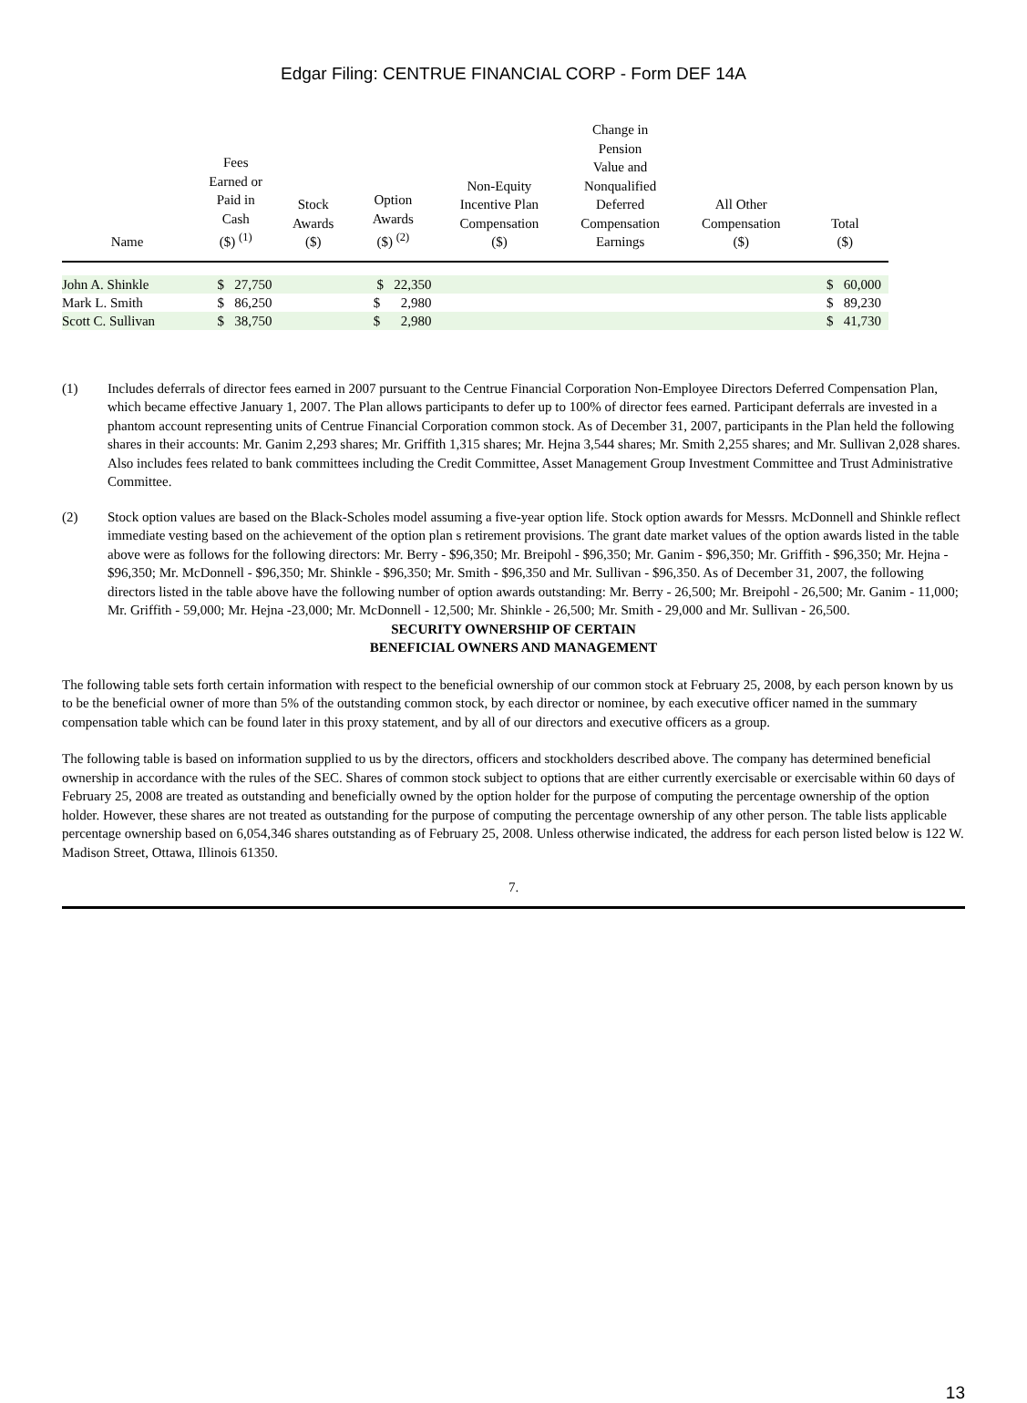Edgar Filing: CENTRUE FINANCIAL CORP - Form DEF 14A
| Name | Fees Earned or Paid in Cash ($) <sup>(1)</sup> | Stock Awards ($) | Option Awards ($) <sup>(2)</sup> | Non-Equity Incentive Plan Compensation ($) | Change in Pension Value and Nonqualified Deferred Compensation Earnings | All Other Compensation ($) | Total ($) |
| --- | --- | --- | --- | --- | --- | --- | --- |
| John A. Shinkle | $ 27,750 | | $ 22,350 | | | | $ 60,000 |
| Mark L. Smith | $ 86,250 | | $ 2,980 | | | | $ 89,230 |
| Scott C. Sullivan | $ 38,750 | | $ 2,980 | | | | $ 41,730 |
(1) Includes deferrals of director fees earned in 2007 pursuant to the Centrue Financial Corporation Non-Employee Directors Deferred Compensation Plan, which became effective January 1, 2007. The Plan allows participants to defer up to 100% of director fees earned. Participant deferrals are invested in a phantom account representing units of Centrue Financial Corporation common stock. As of December 31, 2007, participants in the Plan held the following shares in their accounts: Mr. Ganim 2,293 shares; Mr. Griffith 1,315 shares; Mr. Hejna 3,544 shares; Mr. Smith 2,255 shares; and Mr. Sullivan 2,028 shares. Also includes fees related to bank committees including the Credit Committee, Asset Management Group Investment Committee and Trust Administrative Committee.
(2) Stock option values are based on the Black-Scholes model assuming a five-year option life. Stock option awards for Messrs. McDonnell and Shinkle reflect immediate vesting based on the achievement of the option plan s retirement provisions. The grant date market values of the option awards listed in the table above were as follows for the following directors: Mr. Berry - $96,350; Mr. Breipohl - $96,350; Mr. Ganim - $96,350; Mr. Griffith - $96,350; Mr. Hejna - $96,350; Mr. McDonnell - $96,350; Mr. Shinkle - $96,350; Mr. Smith - $96,350 and Mr. Sullivan - $96,350. As of December 31, 2007, the following directors listed in the table above have the following number of option awards outstanding: Mr. Berry - 26,500; Mr. Breipohl - 26,500; Mr. Ganim - 11,000; Mr. Griffith - 59,000; Mr. Hejna -23,000; Mr. McDonnell - 12,500; Mr. Shinkle - 26,500; Mr. Smith - 29,000 and Mr. Sullivan - 26,500.
SECURITY OWNERSHIP OF CERTAIN
BENEFICIAL OWNERS AND MANAGEMENT
The following table sets forth certain information with respect to the beneficial ownership of our common stock at February 25, 2008, by each person known by us to be the beneficial owner of more than 5% of the outstanding common stock, by each director or nominee, by each executive officer named in the summary compensation table which can be found later in this proxy statement, and by all of our directors and executive officers as a group.
The following table is based on information supplied to us by the directors, officers and stockholders described above. The company has determined beneficial ownership in accordance with the rules of the SEC. Shares of common stock subject to options that are either currently exercisable or exercisable within 60 days of February 25, 2008 are treated as outstanding and beneficially owned by the option holder for the purpose of computing the percentage ownership of the option holder. However, these shares are not treated as outstanding for the purpose of computing the percentage ownership of any other person. The table lists applicable percentage ownership based on 6,054,346 shares outstanding as of February 25, 2008. Unless otherwise indicated, the address for each person listed below is 122 W. Madison Street, Ottawa, Illinois 61350.
7.
13